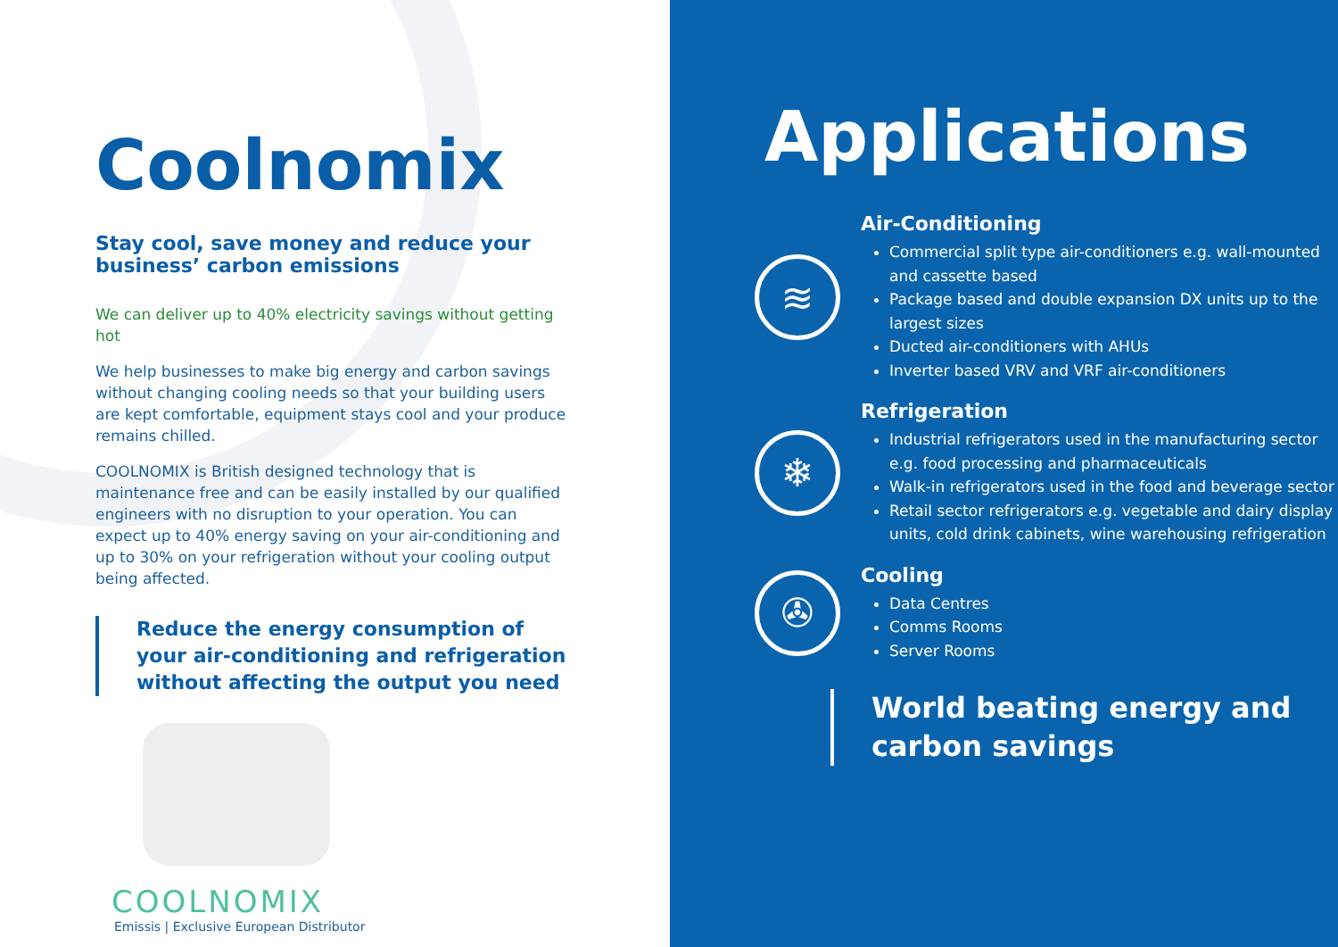Coolnomix
Stay cool, save money and reduce your business’ carbon emissions
We can deliver up to 40% electricity savings without getting hot
We help businesses to make big energy and carbon savings without changing cooling needs so that your building users are kept comfortable, equipment stays cool and your produce remains chilled.
COOLNOMIX is British designed technology that is maintenance free and can be easily installed by our qualified engineers with no disruption to your operation. You can expect up to 40% energy saving on your air-conditioning and up to 30% on your refrigeration without your cooling output being affected.
Reduce the energy consumption of your air-conditioning and refrigeration without affecting the output you need
COOLNOMIX
Emissis | Exclusive European Distributor
Applications
≋
Air-Conditioning
Commercial split type air-conditioners e.g. wall-mounted and cassette based
Package based and double expansion DX units up to the largest sizes
Ducted air-conditioners with AHUs
Inverter based VRV and VRF air-conditioners
❄
Refrigeration
Industrial refrigerators used in the manufacturing sector e.g. food processing and pharmaceuticals
Walk-in refrigerators used in the food and beverage sector
Retail sector refrigerators e.g. vegetable and dairy display units, cold drink cabinets, wine warehousing refrigeration
✇
Cooling
Data Centres
Comms Rooms
Server Rooms
World beating energy and carbon savings